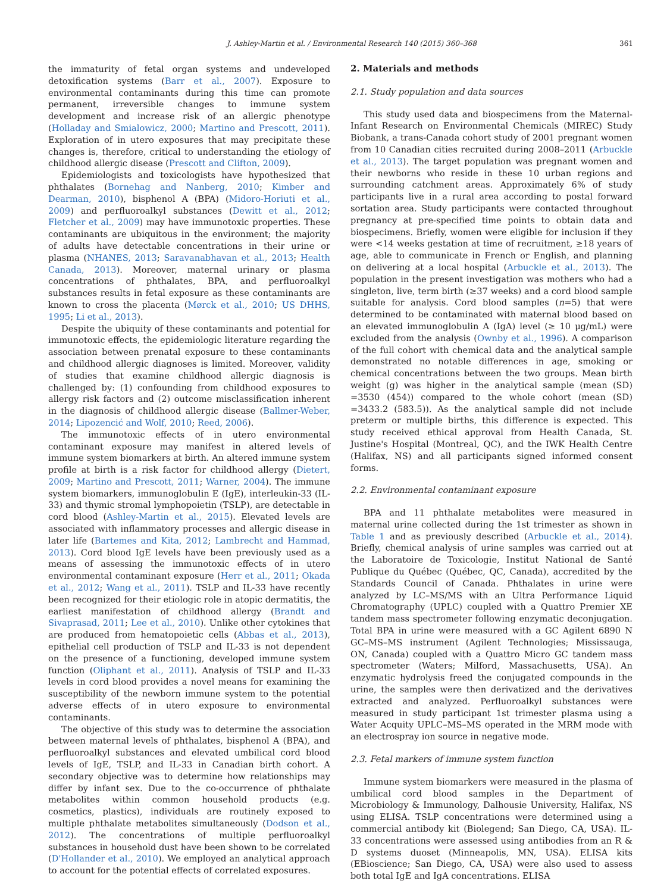J. Ashley-Martin et al. / Environmental Research 140 (2015) 360–368 361
the immaturity of fetal organ systems and undeveloped detoxification systems (Barr et al., 2007). Exposure to environmental contaminants during this time can promote permanent, irreversible changes to immune system development and increase risk of an allergic phenotype (Holladay and Smialowicz, 2000; Martino and Prescott, 2011). Exploration of in utero exposures that may precipitate these changes is, therefore, critical to understanding the etiology of childhood allergic disease (Prescott and Clifton, 2009).
Epidemiologists and toxicologists have hypothesized that phthalates (Bornehag and Nanberg, 2010; Kimber and Dearman, 2010), bisphenol A (BPA) (Midoro-Horiuti et al., 2009) and perfluoroalkyl substances (Dewitt et al., 2012; Fletcher et al., 2009) may have immunotoxic properties. These contaminants are ubiquitous in the environment; the majority of adults have detectable concentrations in their urine or plasma (NHANES, 2013; Saravanabhavan et al., 2013; Health Canada, 2013). Moreover, maternal urinary or plasma concentrations of phthalates, BPA, and perfluoroalkyl substances results in fetal exposure as these contaminants are known to cross the placenta (Mørck et al., 2010; US DHHS, 1995; Li et al., 2013).
Despite the ubiquity of these contaminants and potential for immunotoxic effects, the epidemiologic literature regarding the association between prenatal exposure to these contaminants and childhood allergic diagnoses is limited. Moreover, validity of studies that examine childhood allergic diagnosis is challenged by: (1) confounding from childhood exposures to allergy risk factors and (2) outcome misclassification inherent in the diagnosis of childhood allergic disease (Ballmer-Weber, 2014; Lipozencić and Wolf, 2010; Reed, 2006).
The immunotoxic effects of in utero environmental contaminant exposure may manifest in altered levels of immune system biomarkers at birth. An altered immune system profile at birth is a risk factor for childhood allergy (Dietert, 2009; Martino and Prescott, 2011; Warner, 2004). The immune system biomarkers, immunoglobulin E (IgE), interleukin-33 (IL-33) and thymic stromal lymphopoietin (TSLP), are detectable in cord blood (Ashley-Martin et al., 2015). Elevated levels are associated with inflammatory processes and allergic disease in later life (Bartemes and Kita, 2012; Lambrecht and Hammad, 2013). Cord blood IgE levels have been previously used as a means of assessing the immunotoxic effects of in utero environmental contaminant exposure (Herr et al., 2011; Okada et al., 2012; Wang et al., 2011). TSLP and IL-33 have recently been recognized for their etiologic role in atopic dermatitis, the earliest manifestation of childhood allergy (Brandt and Sivaprasad, 2011; Lee et al., 2010). Unlike other cytokines that are produced from hematopoietic cells (Abbas et al., 2013), epithelial cell production of TSLP and IL-33 is not dependent on the presence of a functioning, developed immune system function (Oliphant et al., 2011). Analysis of TSLP and IL-33 levels in cord blood provides a novel means for examining the susceptibility of the newborn immune system to the potential adverse effects of in utero exposure to environmental contaminants.
The objective of this study was to determine the association between maternal levels of phthalates, bisphenol A (BPA), and perfluoroalkyl substances and elevated umbilical cord blood levels of IgE, TSLP, and IL-33 in Canadian birth cohort. A secondary objective was to determine how relationships may differ by infant sex. Due to the co-occurrence of phthalate metabolites within common household products (e.g. cosmetics, plastics), individuals are routinely exposed to multiple phthalate metabolites simultaneously (Dodson et al., 2012). The concentrations of multiple perfluoroalkyl substances in household dust have been shown to be correlated (D'Hollander et al., 2010). We employed an analytical approach to account for the potential effects of correlated exposures.
2. Materials and methods
2.1. Study population and data sources
This study used data and biospecimens from the Maternal-Infant Research on Environmental Chemicals (MIREC) Study Biobank, a trans-Canada cohort study of 2001 pregnant women from 10 Canadian cities recruited during 2008–2011 (Arbuckle et al., 2013). The target population was pregnant women and their newborns who reside in these 10 urban regions and surrounding catchment areas. Approximately 6% of study participants live in a rural area according to postal forward sortation area. Study participants were contacted throughout pregnancy at pre-specified time points to obtain data and biospecimens. Briefly, women were eligible for inclusion if they were <14 weeks gestation at time of recruitment, ≥18 years of age, able to communicate in French or English, and planning on delivering at a local hospital (Arbuckle et al., 2013). The population in the present investigation was mothers who had a singleton, live, term birth (≥37 weeks) and a cord blood sample suitable for analysis. Cord blood samples (n=5) that were determined to be contaminated with maternal blood based on an elevated immunoglobulin A (IgA) level (≥ 10 μg/mL) were excluded from the analysis (Ownby et al., 1996). A comparison of the full cohort with chemical data and the analytical sample demonstrated no notable differences in age, smoking or chemical concentrations between the two groups. Mean birth weight (g) was higher in the analytical sample (mean (SD) =3530 (454)) compared to the whole cohort (mean (SD) =3433.2 (583.5)). As the analytical sample did not include preterm or multiple births, this difference is expected. This study received ethical approval from Health Canada, St. Justine's Hospital (Montreal, QC), and the IWK Health Centre (Halifax, NS) and all participants signed informed consent forms.
2.2. Environmental contaminant exposure
BPA and 11 phthalate metabolites were measured in maternal urine collected during the 1st trimester as shown in Table 1 and as previously described (Arbuckle et al., 2014). Briefly, chemical analysis of urine samples was carried out at the Laboratoire de Toxicologie, Institut National de Santé Publique du Québec (Québec, QC, Canada), accredited by the Standards Council of Canada. Phthalates in urine were analyzed by LC–MS/MS with an Ultra Performance Liquid Chromatography (UPLC) coupled with a Quattro Premier XE tandem mass spectrometer following enzymatic deconjugation. Total BPA in urine were measured with a GC Agilent 6890 N GC–MS–MS instrument (Agilent Technologies; Mississauga, ON, Canada) coupled with a Quattro Micro GC tandem mass spectrometer (Waters; Milford, Massachusetts, USA). An enzymatic hydrolysis freed the conjugated compounds in the urine, the samples were then derivatized and the derivatives extracted and analyzed. Perfluoroalkyl substances were measured in study participant 1st trimester plasma using a Water Acquity UPLC–MS–MS operated in the MRM mode with an electrospray ion source in negative mode.
2.3. Fetal markers of immune system function
Immune system biomarkers were measured in the plasma of umbilical cord blood samples in the Department of Microbiology & Immunology, Dalhousie University, Halifax, NS using ELISA. TSLP concentrations were determined using a commercial antibody kit (Biolegend; San Diego, CA, USA). IL-33 concentrations were assessed using antibodies from an R & D systems duoset (Minneapolis, MN, USA). ELISA kits (EBioscience; San Diego, CA, USA) were also used to assess both total IgE and IgA concentrations. ELISA